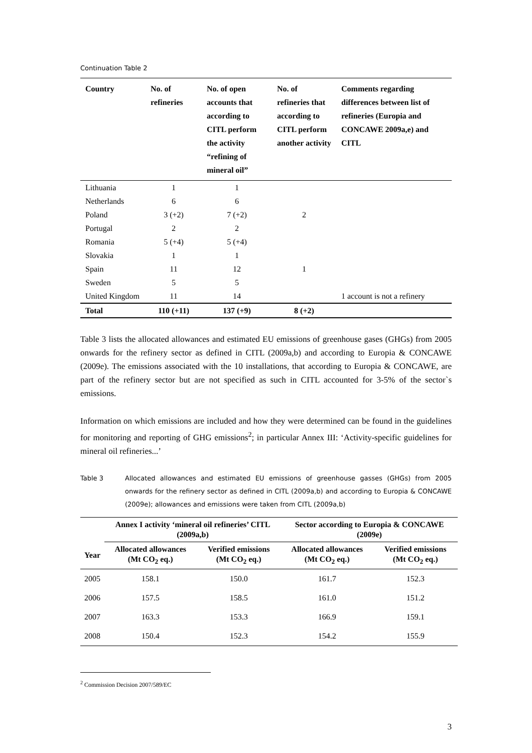Continuation Table 2
| Country | No. of refineries | No. of open accounts that according to CITL perform the activity “refining of mineral oil” | No. of refineries that according to CITL perform another activity | Comments regarding differences between list of refineries (Europia and CONCAWE 2009a,e) and CITL |
| --- | --- | --- | --- | --- |
| Lithuania | 1 | 1 | | |
| Netherlands | 6 | 6 | | |
| Poland | 3 (+2) | 7 (+2) | 2 | |
| Portugal | 2 | 2 | | |
| Romania | 5 (+4) | 5 (+4) | | |
| Slovakia | 1 | 1 | | |
| Spain | 11 | 12 | 1 | |
| Sweden | 5 | 5 | | |
| United Kingdom | 11 | 14 | | 1 account is not a refinery |
| Total | 110 (+11) | 137 (+9) | 8 (+2) | |
Table 3 lists the allocated allowances and estimated EU emissions of greenhouse gases (GHGs) from 2005 onwards for the refinery sector as defined in CITL (2009a,b) and according to Europia & CONCAWE (2009e). The emissions associated with the 10 installations, that according to Europia & CONCAWE, are part of the refinery sector but are not specified as such in CITL accounted for 3-5% of the sector`s emissions.
Information on which emissions are included and how they were determined can be found in the guidelines for monitoring and reporting of GHG emissions<sup>2</sup>; in particular Annex III: ‘Activity-specific guidelines for mineral oil refineries...’
Table 3 Allocated allowances and estimated EU emissions of greenhouse gasses (GHGs) from 2005 onwards for the refinery sector as defined in CITL (2009a,b) and according to Europia & CONCAWE (2009e); allowances and emissions were taken from CITL (2009a,b)
| | Annex I activity ‘mineral oil refineries’ CITL (2009a,b) | | Sector according to Europia & CONCAWE (2009e) | |
| --- | --- | --- | --- | --- |
| Year | Allocated allowances (Mt CO<sub>2</sub> eq.) | Verified emissions (Mt CO<sub>2</sub> eq.) | Allocated allowances (Mt CO<sub>2</sub> eq.) | Verified emissions (Mt CO<sub>2</sub> eq.) |
| 2005 | 158.1 | 150.0 | 161.7 | 152.3 |
| 2006 | 157.5 | 158.5 | 161.0 | 151.2 |
| 2007 | 163.3 | 153.3 | 166.9 | 159.1 |
| 2008 | 150.4 | 152.3 | 154.2 | 155.9 |
<sup>2</sup> Commission Decision 2007/589/EC
3